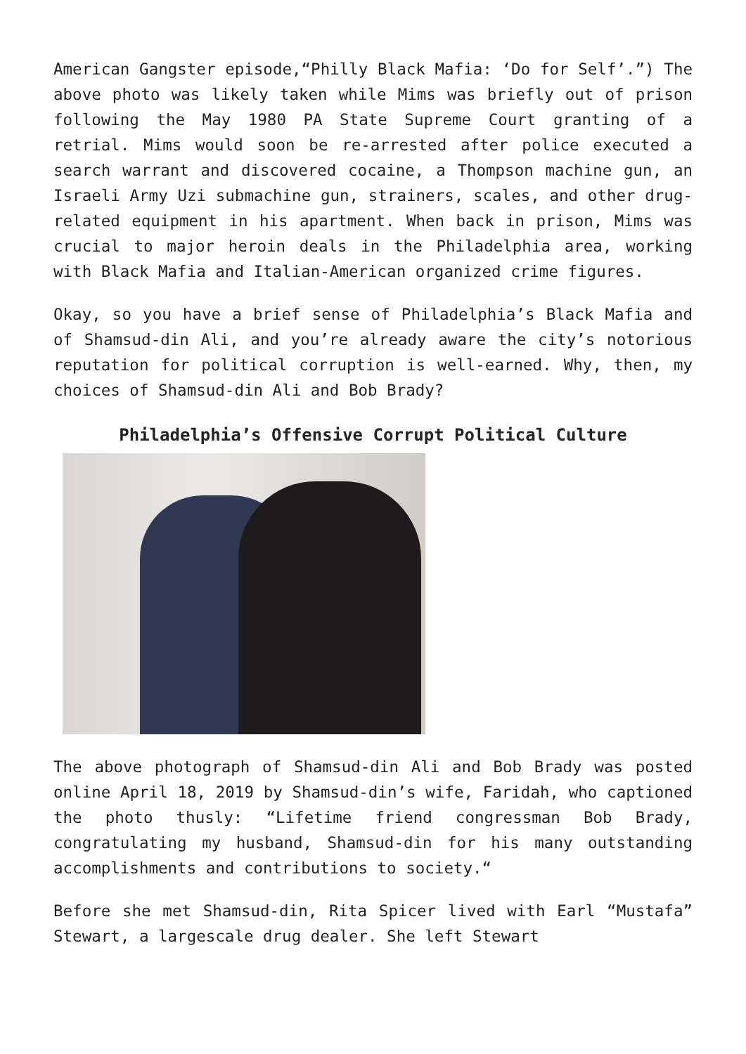American Gangster episode,“Philly Black Mafia: ‘Do for Self’.”) The above photo was likely taken while Mims was briefly out of prison following the May 1980 PA State Supreme Court granting of a retrial. Mims would soon be re-arrested after police executed a search warrant and discovered cocaine, a Thompson machine gun, an Israeli Army Uzi submachine gun, strainers, scales, and other drug-related equipment in his apartment. When back in prison, Mims was crucial to major heroin deals in the Philadelphia area, working with Black Mafia and Italian-American organized crime figures.
Okay, so you have a brief sense of Philadelphia’s Black Mafia and of Shamsud-din Ali, and you’re already aware the city’s notorious reputation for political corruption is well-earned. Why, then, my choices of Shamsud-din Ali and Bob Brady?
Philadelphia’s Offensive Corrupt Political Culture
The above photograph of Shamsud-din Ali and Bob Brady was posted online April 18, 2019 by Shamsud-din’s wife, Faridah, who captioned the photo thusly: “Lifetime friend congressman Bob Brady, congratulating my husband, Shamsud-din for his many outstanding accomplishments and contributions to society.“
Before she met Shamsud-din, Rita Spicer lived with Earl “Mustafa” Stewart, a largescale drug dealer. She left Stewart